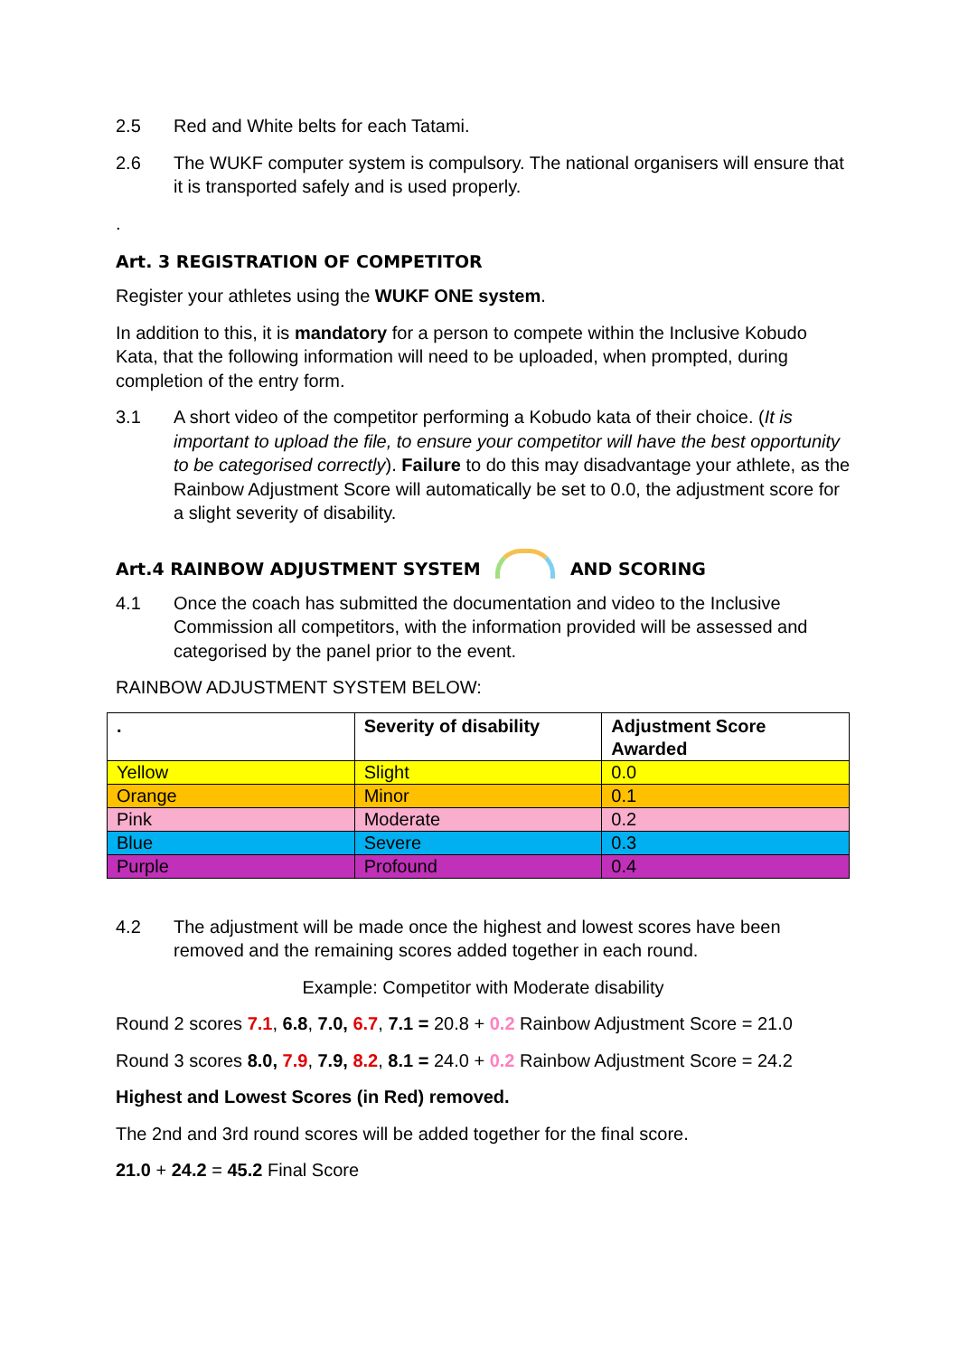2.5 Red and White belts for each Tatami.
2.6 The WUKF computer system is compulsory. The national organisers will ensure that it is transported safely and is used properly.
.
Art. 3 REGISTRATION OF COMPETITOR
Register your athletes using the WUKF ONE system.
In addition to this, it is mandatory for a person to compete within the Inclusive Kobudo Kata, that the following information will need to be uploaded, when prompted, during completion of the entry form.
3.1 A short video of the competitor performing a Kobudo kata of their choice. (It is important to upload the file, to ensure your competitor will have the best opportunity to be categorised correctly). Failure to do this may disadvantage your athlete, as the Rainbow Adjustment Score will automatically be set to 0.0, the adjustment score for a slight severity of disability.
Art.4 RAINBOW ADJUSTMENT SYSTEM AND SCORING
4.1 Once the coach has submitted the documentation and video to the Inclusive Commission all competitors, with the information provided will be assessed and categorised by the panel prior to the event.
RAINBOW ADJUSTMENT SYSTEM BELOW:
| . | Severity of disability | Adjustment Score Awarded |
| --- | --- | --- |
| Yellow | Slight | 0.0 |
| Orange | Minor | 0.1 |
| Pink | Moderate | 0.2 |
| Blue | Severe | 0.3 |
| Purple | Profound | 0.4 |
4.2 The adjustment will be made once the highest and lowest scores have been removed and the remaining scores added together in each round.
Example: Competitor with Moderate disability
Round 2 scores 7.1, 6.8, 7.0, 6.7, 7.1 = 20.8 + 0.2 Rainbow Adjustment Score = 21.0
Round 3 scores 8.0, 7.9, 7.9, 8.2, 8.1 = 24.0 + 0.2 Rainbow Adjustment Score = 24.2
Highest and Lowest Scores (in Red) removed.
The 2nd and 3rd round scores will be added together for the final score.
21.0 + 24.2 = 45.2 Final Score